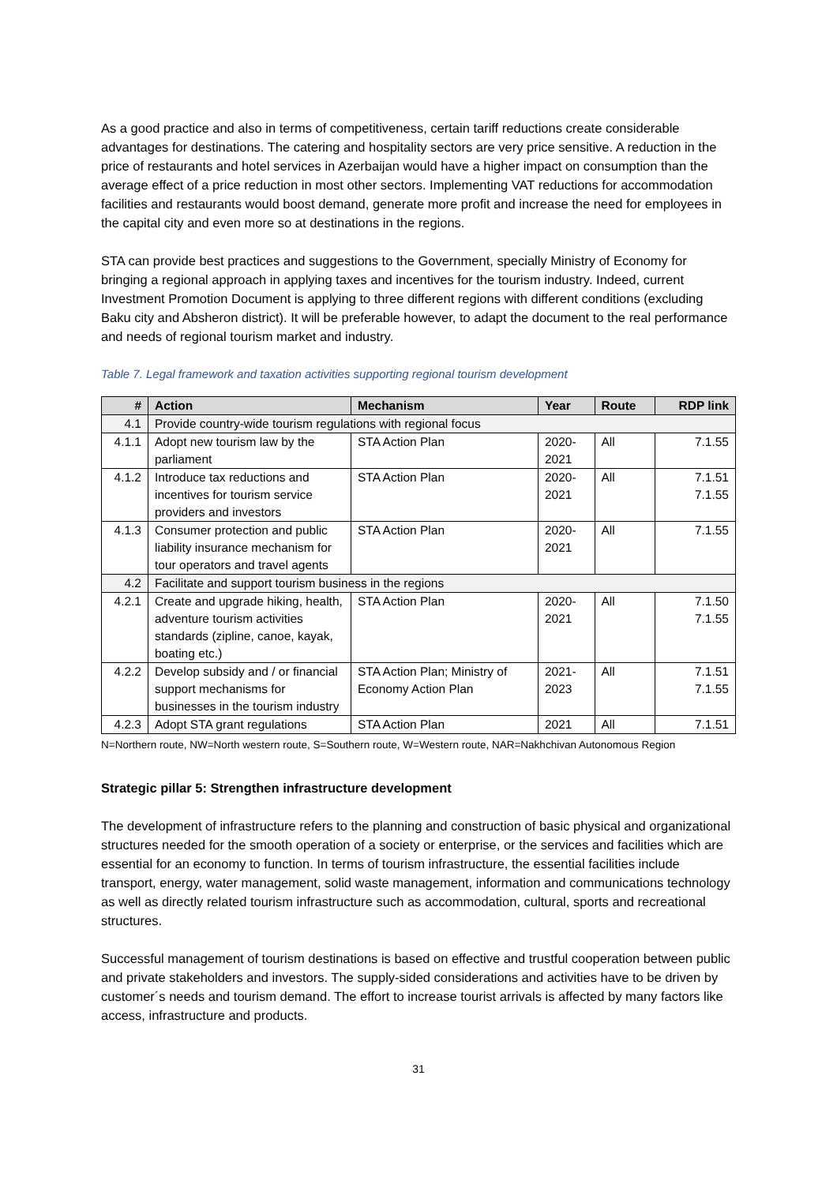As a good practice and also in terms of competitiveness, certain tariff reductions create considerable advantages for destinations. The catering and hospitality sectors are very price sensitive. A reduction in the price of restaurants and hotel services in Azerbaijan would have a higher impact on consumption than the average effect of a price reduction in most other sectors. Implementing VAT reductions for accommodation facilities and restaurants would boost demand, generate more profit and increase the need for employees in the capital city and even more so at destinations in the regions.
STA can provide best practices and suggestions to the Government, specially Ministry of Economy for bringing a regional approach in applying taxes and incentives for the tourism industry. Indeed, current Investment Promotion Document is applying to three different regions with different conditions (excluding Baku city and Absheron district). It will be preferable however, to adapt the document to the real performance and needs of regional tourism market and industry.
Table 7. Legal framework and taxation activities supporting regional tourism development
| # | Action | Mechanism | Year | Route | RDP link |
| --- | --- | --- | --- | --- | --- |
| 4.1 | Provide country-wide tourism regulations with regional focus | | | | |
| 4.1.1 | Adopt new tourism law by the parliament | STA Action Plan | 2020- 2021 | All | 7.1.55 |
| 4.1.2 | Introduce tax reductions and incentives for tourism service providers and investors | STA Action Plan | 2020- 2021 | All | 7.1.51 7.1.55 |
| 4.1.3 | Consumer protection and public liability insurance mechanism for tour operators and travel agents | STA Action Plan | 2020- 2021 | All | 7.1.55 |
| 4.2 | Facilitate and support tourism business in the regions | | | | |
| 4.2.1 | Create and upgrade hiking, health, adventure tourism activities standards (zipline, canoe, kayak, boating etc.) | STA Action Plan | 2020- 2021 | All | 7.1.50 7.1.55 |
| 4.2.2 | Develop subsidy and / or financial support mechanisms for businesses in the tourism industry | STA Action Plan; Ministry of Economy Action Plan | 2021- 2023 | All | 7.1.51 7.1.55 |
| 4.2.3 | Adopt STA grant regulations | STA Action Plan | 2021 | All | 7.1.51 |
N=Northern route, NW=North western route, S=Southern route, W=Western route, NAR=Nakhchivan Autonomous Region
Strategic pillar 5: Strengthen infrastructure development
The development of infrastructure refers to the planning and construction of basic physical and organizational structures needed for the smooth operation of a society or enterprise, or the services and facilities which are essential for an economy to function. In terms of tourism infrastructure, the essential facilities include transport, energy, water management, solid waste management, information and communications technology as well as directly related tourism infrastructure such as accommodation, cultural, sports and recreational structures.
Successful management of tourism destinations is based on effective and trustful cooperation between public and private stakeholders and investors. The supply-sided considerations and activities have to be driven by customer´s needs and tourism demand. The effort to increase tourist arrivals is affected by many factors like access, infrastructure and products.
31